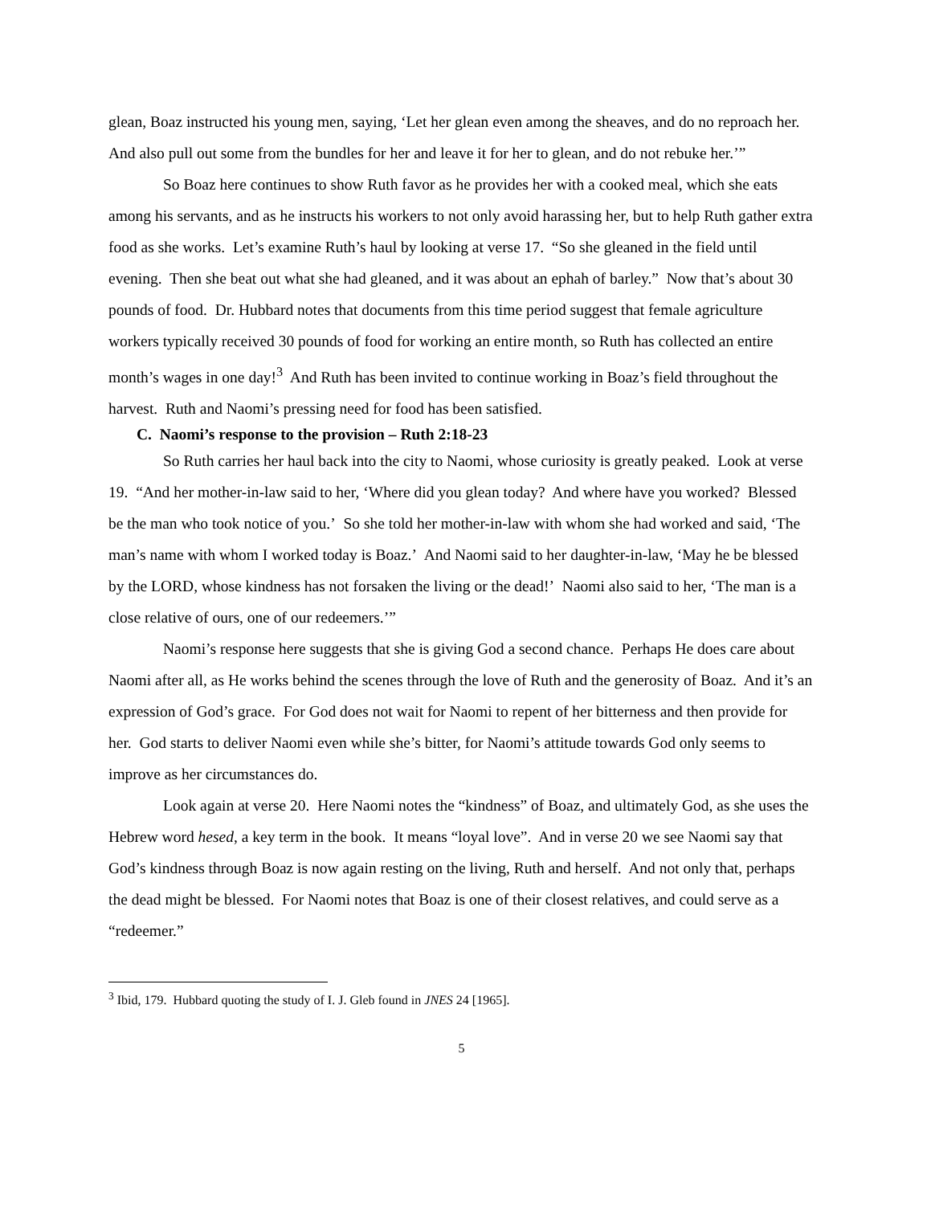glean, Boaz instructed his young men, saying, ‘Let her glean even among the sheaves, and do no reproach her. And also pull out some from the bundles for her and leave it for her to glean, and do not rebuke her.’”
So Boaz here continues to show Ruth favor as he provides her with a cooked meal, which she eats among his servants, and as he instructs his workers to not only avoid harassing her, but to help Ruth gather extra food as she works. Let’s examine Ruth’s haul by looking at verse 17. “So she gleaned in the field until evening. Then she beat out what she had gleaned, and it was about an ephah of barley.” Now that’s about 30 pounds of food. Dr. Hubbard notes that documents from this time period suggest that female agriculture workers typically received 30 pounds of food for working an entire month, so Ruth has collected an entire month’s wages in one day!<sup>3</sup> And Ruth has been invited to continue working in Boaz’s field throughout the harvest. Ruth and Naomi’s pressing need for food has been satisfied.
C. Naomi’s response to the provision – Ruth 2:18-23
So Ruth carries her haul back into the city to Naomi, whose curiosity is greatly peaked. Look at verse 19. “And her mother-in-law said to her, ‘Where did you glean today? And where have you worked? Blessed be the man who took notice of you.’ So she told her mother-in-law with whom she had worked and said, ‘The man’s name with whom I worked today is Boaz.’ And Naomi said to her daughter-in-law, ‘May he be blessed by the LORD, whose kindness has not forsaken the living or the dead!’ Naomi also said to her, ‘The man is a close relative of ours, one of our redeemers.’”
Naomi’s response here suggests that she is giving God a second chance. Perhaps He does care about Naomi after all, as He works behind the scenes through the love of Ruth and the generosity of Boaz. And it’s an expression of God’s grace. For God does not wait for Naomi to repent of her bitterness and then provide for her. God starts to deliver Naomi even while she’s bitter, for Naomi’s attitude towards God only seems to improve as her circumstances do.
Look again at verse 20. Here Naomi notes the “kindness” of Boaz, and ultimately God, as she uses the Hebrew word hesed, a key term in the book. It means “loyal love”. And in verse 20 we see Naomi say that God’s kindness through Boaz is now again resting on the living, Ruth and herself. And not only that, perhaps the dead might be blessed. For Naomi notes that Boaz is one of their closest relatives, and could serve as a “redeemer.”
<sup>3</sup> Ibid, 179. Hubbard quoting the study of I. J. Gleb found in JNES 24 [1965].
5